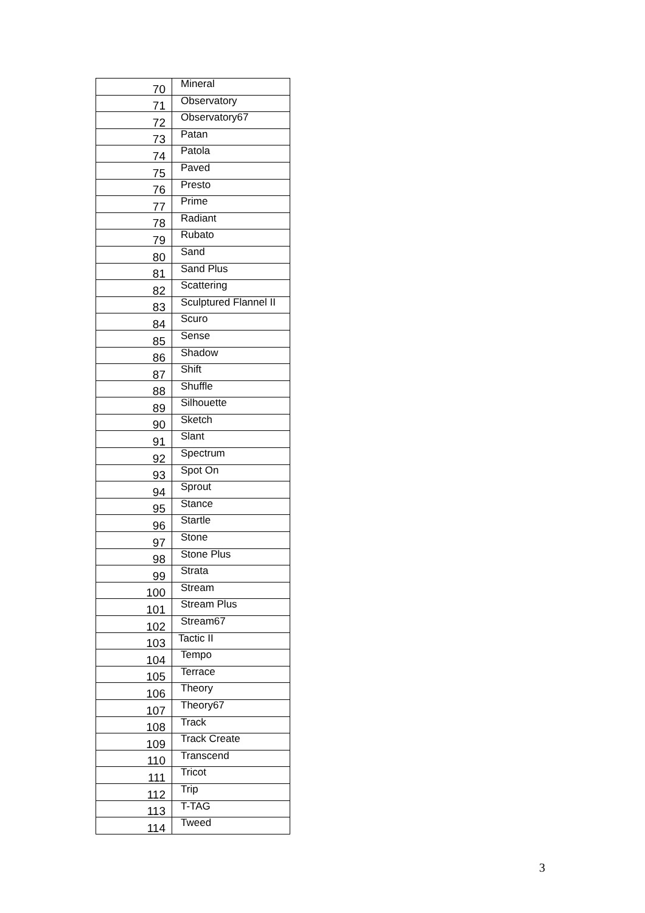| 70 | Mineral |
| 71 | Observatory |
| 72 | Observatory67 |
| 73 | Patan |
| 74 | Patola |
| 75 | Paved |
| 76 | Presto |
| 77 | Prime |
| 78 | Radiant |
| 79 | Rubato |
| 80 | Sand |
| 81 | Sand Plus |
| 82 | Scattering |
| 83 | Sculptured Flannel II |
| 84 | Scuro |
| 85 | Sense |
| 86 | Shadow |
| 87 | Shift |
| 88 | Shuffle |
| 89 | Silhouette |
| 90 | Sketch |
| 91 | Slant |
| 92 | Spectrum |
| 93 | Spot On |
| 94 | Sprout |
| 95 | Stance |
| 96 | Startle |
| 97 | Stone |
| 98 | Stone Plus |
| 99 | Strata |
| 100 | Stream |
| 101 | Stream Plus |
| 102 | Stream67 |
| 103 | Tactic II |
| 104 | Tempo |
| 105 | Terrace |
| 106 | Theory |
| 107 | Theory67 |
| 108 | Track |
| 109 | Track Create |
| 110 | Transcend |
| 111 | Tricot |
| 112 | Trip |
| 113 | T-TAG |
| 114 | Tweed |
3